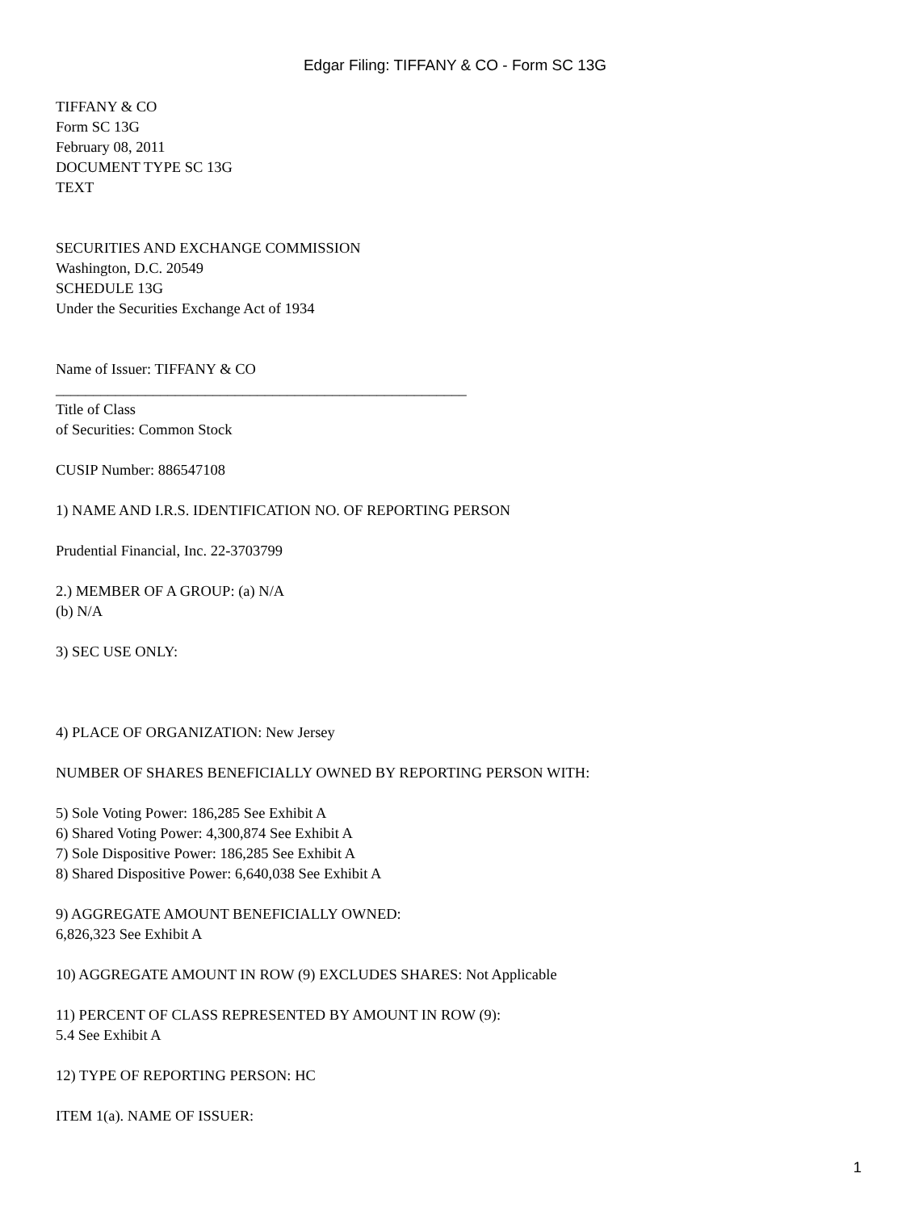Edgar Filing: TIFFANY & CO - Form SC 13G
TIFFANY & CO
Form SC 13G
February 08, 2011
DOCUMENT TYPE SC 13G
TEXT
SECURITIES AND EXCHANGE COMMISSION
Washington, D.C. 20549
SCHEDULE 13G
Under the Securities Exchange Act of 1934
Name of Issuer: TIFFANY & CO
_______________________________________________________
Title of Class
of Securities: Common Stock
CUSIP Number: 886547108
1) NAME AND I.R.S. IDENTIFICATION NO. OF REPORTING PERSON
Prudential Financial, Inc. 22-3703799
2.) MEMBER OF A GROUP: (a) N/A
(b) N/A
3) SEC USE ONLY:
4) PLACE OF ORGANIZATION: New Jersey
NUMBER OF SHARES BENEFICIALLY OWNED BY REPORTING PERSON WITH:
5) Sole Voting Power: 186,285 See Exhibit A
6) Shared Voting Power: 4,300,874 See Exhibit A
7) Sole Dispositive Power: 186,285 See Exhibit A
8) Shared Dispositive Power: 6,640,038 See Exhibit A
9) AGGREGATE AMOUNT BENEFICIALLY OWNED:
6,826,323 See Exhibit A
10) AGGREGATE AMOUNT IN ROW (9) EXCLUDES SHARES: Not Applicable
11) PERCENT OF CLASS REPRESENTED BY AMOUNT IN ROW (9):
5.4 See Exhibit A
12) TYPE OF REPORTING PERSON: HC
ITEM 1(a). NAME OF ISSUER:
1